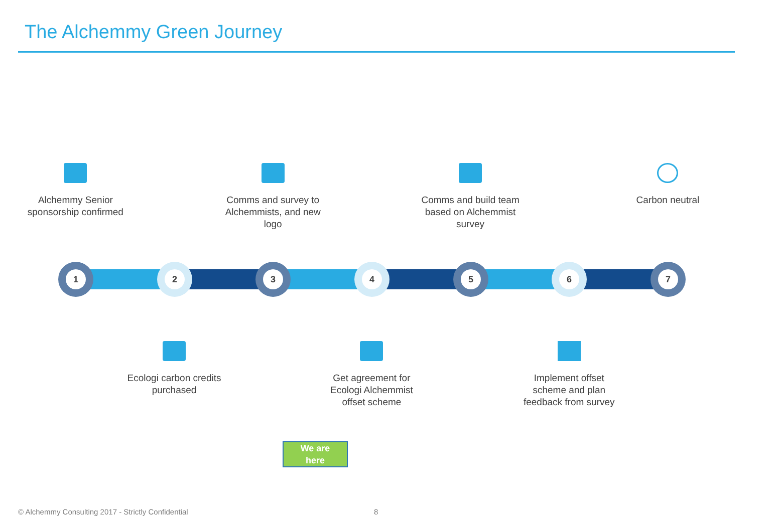The Alchemmy Green Journey
Alchemmy Senior sponsorship confirmed
Comms and survey to Alchemmists, and new logo
Comms and build team based on Alchemmist survey
Carbon neutral
1 2 3 4 5 6 7
Ecologi carbon credits purchased
Get agreement for Ecologi Alchemmist offset scheme
Implement offset scheme and plan feedback from survey
We are
here
© Alchemmy Consulting 2017 - Strictly Confidential
8